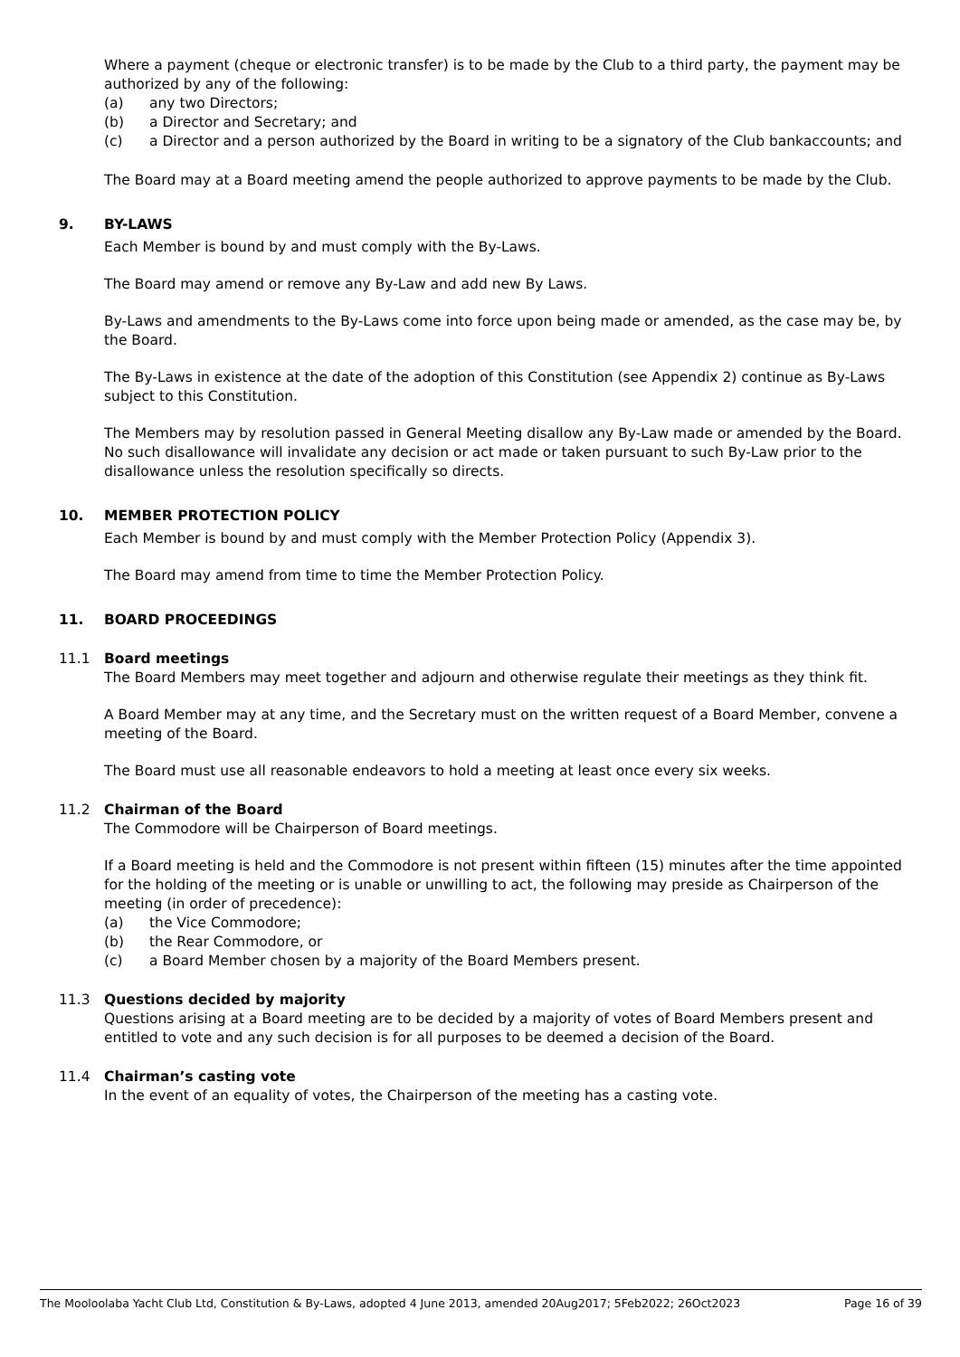Where a payment (cheque or electronic transfer) is to be made by the Club to a third party, the payment may be authorized by any of the following:
(a) any two Directors;
(b) a Director and Secretary; and
(c) a Director and a person authorized by the Board in writing to be a signatory of the Club bankaccounts; and
The Board may at a Board meeting amend the people authorized to approve payments to be made by the Club.
9. BY-LAWS
Each Member is bound by and must comply with the By-Laws.
The Board may amend or remove any By-Law and add new By Laws.
By-Laws and amendments to the By-Laws come into force upon being made or amended, as the case may be, by the Board.
The By-Laws in existence at the date of the adoption of this Constitution (see Appendix 2) continue as By-Laws subject to this Constitution.
The Members may by resolution passed in General Meeting disallow any By-Law made or amended by the Board. No such disallowance will invalidate any decision or act made or taken pursuant to such By-Law prior to the disallowance unless the resolution specifically so directs.
10. MEMBER PROTECTION POLICY
Each Member is bound by and must comply with the Member Protection Policy (Appendix 3).
The Board may amend from time to time the Member Protection Policy.
11. BOARD PROCEEDINGS
11.1 Board meetings
The Board Members may meet together and adjourn and otherwise regulate their meetings as they think fit.
A Board Member may at any time, and the Secretary must on the written request of a Board Member, convene a meeting of the Board.
The Board must use all reasonable endeavors to hold a meeting at least once every six weeks.
11.2 Chairman of the Board
The Commodore will be Chairperson of Board meetings.
If a Board meeting is held and the Commodore is not present within fifteen (15) minutes after the time appointed for the holding of the meeting or is unable or unwilling to act, the following may preside as Chairperson of the meeting (in order of precedence):
(a) the Vice Commodore;
(b) the Rear Commodore, or
(c) a Board Member chosen by a majority of the Board Members present.
11.3 Questions decided by majority
Questions arising at a Board meeting are to be decided by a majority of votes of Board Members present and entitled to vote and any such decision is for all purposes to be deemed a decision of the Board.
11.4 Chairman’s casting vote
In the event of an equality of votes, the Chairperson of the meeting has a casting vote.
The Mooloolaba Yacht Club Ltd, Constitution & By-Laws, adopted 4 June 2013, amended 20Aug2017; 5Feb2022; 26Oct2023 Page 16 of 39